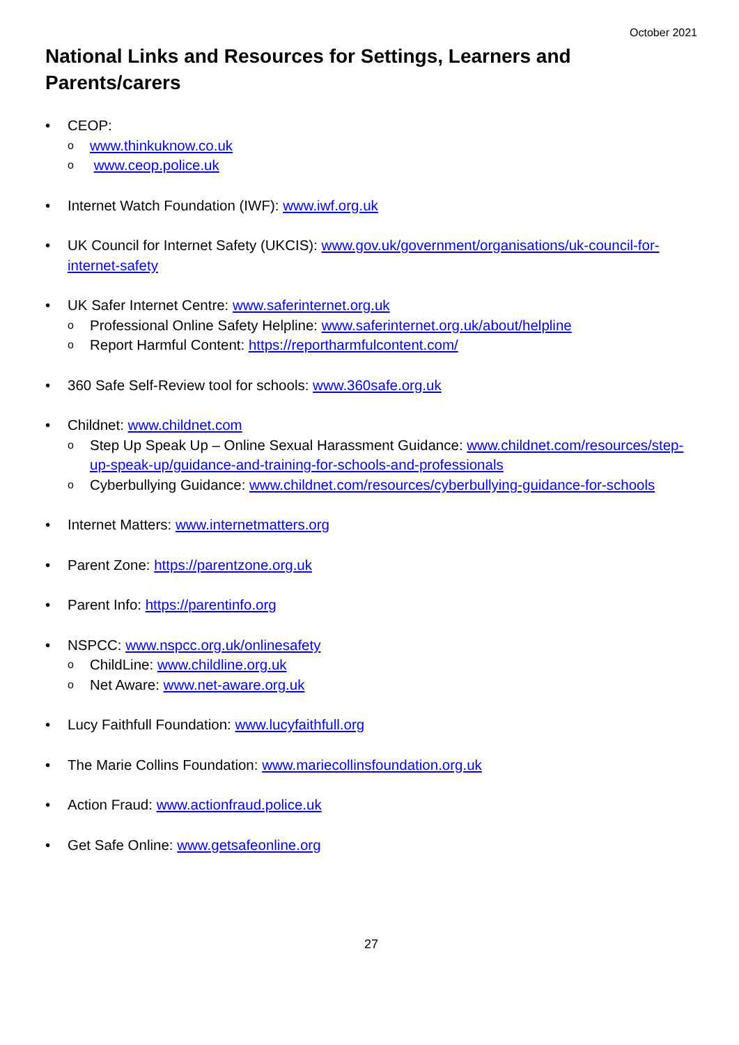October 2021
National Links and Resources for Settings, Learners and Parents/carers
• CEOP:
o www.thinkuknow.co.uk
o www.ceop.police.uk
• Internet Watch Foundation (IWF): www.iwf.org.uk
• UK Council for Internet Safety (UKCIS): www.gov.uk/government/organisations/uk-council-for-internet-safety
• UK Safer Internet Centre: www.saferinternet.org.uk
o Professional Online Safety Helpline: www.saferinternet.org.uk/about/helpline
o Report Harmful Content: https://reportharmfulcontent.com/
• 360 Safe Self-Review tool for schools: www.360safe.org.uk
• Childnet: www.childnet.com
o Step Up Speak Up – Online Sexual Harassment Guidance: www.childnet.com/resources/step-up-speak-up/guidance-and-training-for-schools-and-professionals
o Cyberbullying Guidance: www.childnet.com/resources/cyberbullying-guidance-for-schools
• Internet Matters: www.internetmatters.org
• Parent Zone: https://parentzone.org.uk
• Parent Info: https://parentinfo.org
• NSPCC: www.nspcc.org.uk/onlinesafety
o ChildLine: www.childline.org.uk
o Net Aware: www.net-aware.org.uk
• Lucy Faithfull Foundation: www.lucyfaithfull.org
• The Marie Collins Foundation: www.mariecollinsfoundation.org.uk
• Action Fraud: www.actionfraud.police.uk
• Get Safe Online: www.getsafeonline.org
27